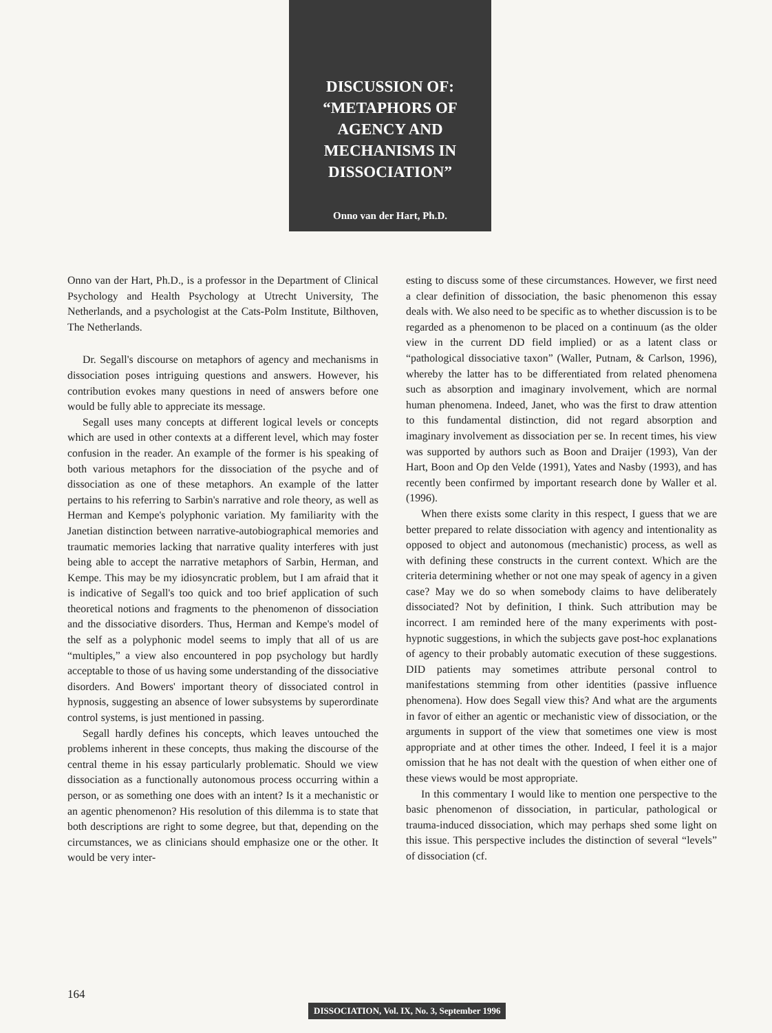DISCUSSION OF: “METAPHORS OF AGENCY AND MECHANISMS IN DISSOCIATION”
Onno van der Hart, Ph.D.
Onno van der Hart, Ph.D., is a professor in the Department of Clinical Psychology and Health Psychology at Utrecht University, The Netherlands, and a psychologist at the Cats-Polm Institute, Bilthoven, The Netherlands.
Dr. Segall's discourse on metaphors of agency and mechanisms in dissociation poses intriguing questions and answers. However, his contribution evokes many questions in need of answers before one would be fully able to appreciate its message.
Segall uses many concepts at different logical levels or concepts which are used in other contexts at a different level, which may foster confusion in the reader. An example of the former is his speaking of both various metaphors for the dissociation of the psyche and of dissociation as one of these metaphors. An example of the latter pertains to his referring to Sarbin's narrative and role theory, as well as Herman and Kempe's polyphonic variation. My familiarity with the Janetian distinction between narrative-autobiographical memories and traumatic memories lacking that narrative quality interferes with just being able to accept the narrative metaphors of Sarbin, Herman, and Kempe. This may be my idiosyncratic problem, but I am afraid that it is indicative of Segall's too quick and too brief application of such theoretical notions and fragments to the phenomenon of dissociation and the dissociative disorders. Thus, Herman and Kempe's model of the self as a polyphonic model seems to imply that all of us are “multiples,” a view also encountered in pop psychology but hardly acceptable to those of us having some understanding of the dissociative disorders. And Bowers' important theory of dissociated control in hypnosis, suggesting an absence of lower subsystems by superordinate control systems, is just mentioned in passing.
Segall hardly defines his concepts, which leaves untouched the problems inherent in these concepts, thus making the discourse of the central theme in his essay particularly problematic. Should we view dissociation as a functionally autonomous process occurring within a person, or as something one does with an intent? Is it a mechanistic or an agentic phenomenon? His resolution of this dilemma is to state that both descriptions are right to some degree, but that, depending on the circumstances, we as clinicians should emphasize one or the other. It would be very inter-
esting to discuss some of these circumstances. However, we first need a clear definition of dissociation, the basic phenomenon this essay deals with. We also need to be specific as to whether discussion is to be regarded as a phenomenon to be placed on a continuum (as the older view in the current DD field implied) or as a latent class or “pathological dissociative taxon” (Waller, Putnam, & Carlson, 1996), whereby the latter has to be differentiated from related phenomena such as absorption and imaginary involvement, which are normal human phenomena. Indeed, Janet, who was the first to draw attention to this fundamental distinction, did not regard absorption and imaginary involvement as dissociation per se. In recent times, his view was supported by authors such as Boon and Draijer (1993), Van der Hart, Boon and Op den Velde (1991), Yates and Nasby (1993), and has recently been confirmed by important research done by Waller et al. (1996).
When there exists some clarity in this respect, I guess that we are better prepared to relate dissociation with agency and intentionality as opposed to object and autonomous (mechanistic) process, as well as with defining these constructs in the current context. Which are the criteria determining whether or not one may speak of agency in a given case? May we do so when somebody claims to have deliberately dissociated? Not by definition, I think. Such attribution may be incorrect. I am reminded here of the many experiments with post-hypnotic suggestions, in which the subjects gave post-hoc explanations of agency to their probably automatic execution of these suggestions. DID patients may sometimes attribute personal control to manifestations stemming from other identities (passive influence phenomena). How does Segall view this? And what are the arguments in favor of either an agentic or mechanistic view of dissociation, or the arguments in support of the view that sometimes one view is most appropriate and at other times the other. Indeed, I feel it is a major omission that he has not dealt with the question of when either one of these views would be most appropriate.
In this commentary I would like to mention one perspective to the basic phenomenon of dissociation, in particular, pathological or trauma-induced dissociation, which may perhaps shed some light on this issue. This perspective includes the distinction of several “levels” of dissociation (cf.
164
DISSOCIATION, Vol. IX, No. 3, September 1996